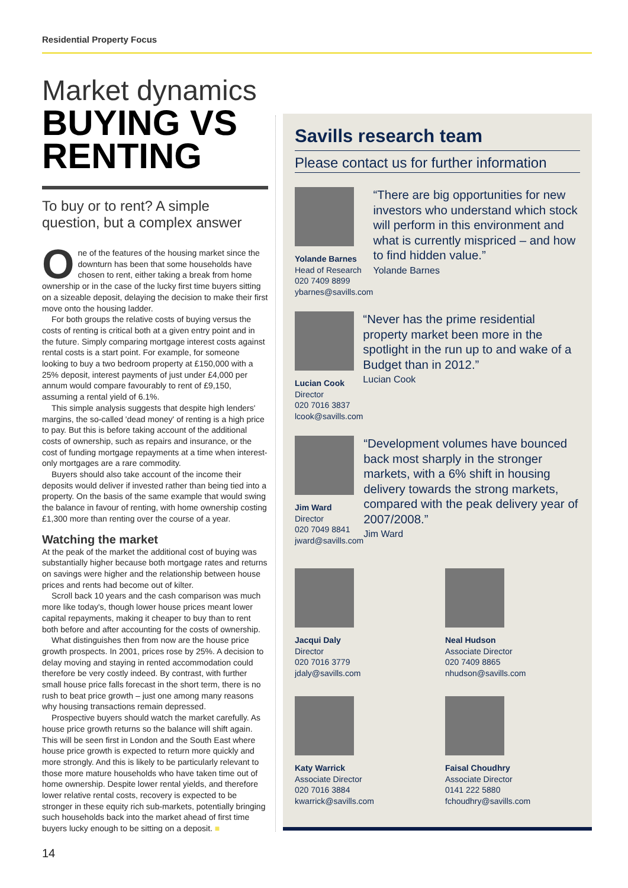Residential Property Focus
Market dynamics
BUYING VS RENTING
To buy or to rent? A simple question, but a complex answer
One of the features of the housing market since the downturn has been that some households have chosen to rent, either taking a break from home ownership or in the case of the lucky first time buyers sitting on a sizeable deposit, delaying the decision to make their first move onto the housing ladder.
For both groups the relative costs of buying versus the costs of renting is critical both at a given entry point and in the future. Simply comparing mortgage interest costs against rental costs is a start point. For example, for someone looking to buy a two bedroom property at £150,000 with a 25% deposit, interest payments of just under £4,000 per annum would compare favourably to rent of £9,150, assuming a rental yield of 6.1%.
This simple analysis suggests that despite high lenders' margins, the so-called 'dead money' of renting is a high price to pay. But this is before taking account of the additional costs of ownership, such as repairs and insurance, or the cost of funding mortgage repayments at a time when interest-only mortgages are a rare commodity.
Buyers should also take account of the income their deposits would deliver if invested rather than being tied into a property. On the basis of the same example that would swing the balance in favour of renting, with home ownership costing £1,300 more than renting over the course of a year.
Watching the market
At the peak of the market the additional cost of buying was substantially higher because both mortgage rates and returns on savings were higher and the relationship between house prices and rents had become out of kilter.
Scroll back 10 years and the cash comparison was much more like today's, though lower house prices meant lower capital repayments, making it cheaper to buy than to rent both before and after accounting for the costs of ownership.
What distinguishes then from now are the house price growth prospects. In 2001, prices rose by 25%. A decision to delay moving and staying in rented accommodation could therefore be very costly indeed. By contrast, with further small house price falls forecast in the short term, there is no rush to beat price growth – just one among many reasons why housing transactions remain depressed.
Prospective buyers should watch the market carefully. As house price growth returns so the balance will shift again. This will be seen first in London and the South East where house price growth is expected to return more quickly and more strongly. And this is likely to be particularly relevant to those more mature households who have taken time out of home ownership. Despite lower rental yields, and therefore lower relative rental costs, recovery is expected to be stronger in these equity rich sub-markets, potentially bringing such households back into the market ahead of first time buyers lucky enough to be sitting on a deposit. ■
Savills research team
Please contact us for further information
Yolande Barnes
Head of Research
020 7409 8899
ybarnes@savills.com
“There are big opportunities for new investors who understand which stock will perform in this environment and what is currently mispriced – and how to find hidden value.”
Yolande Barnes
Lucian Cook
Director
020 7016 3837
lcook@savills.com
“Never has the prime residential property market been more in the spotlight in the run up to and wake of a Budget than in 2012.”
Lucian Cook
Jim Ward
Director
020 7049 8841
jward@savills.com
“Development volumes have bounced back most sharply in the stronger markets, with a 6% shift in housing delivery towards the strong markets, compared with the peak delivery year of 2007/2008.”
Jim Ward
Jacqui Daly
Director
020 7016 3779
jdaly@savills.com
Neal Hudson
Associate Director
020 7409 8865
nhudson@savills.com
Katy Warrick
Associate Director
020 7016 3884
kwarrick@savills.com
Faisal Choudhry
Associate Director
0141 222 5880
fchoudhry@savills.com
14